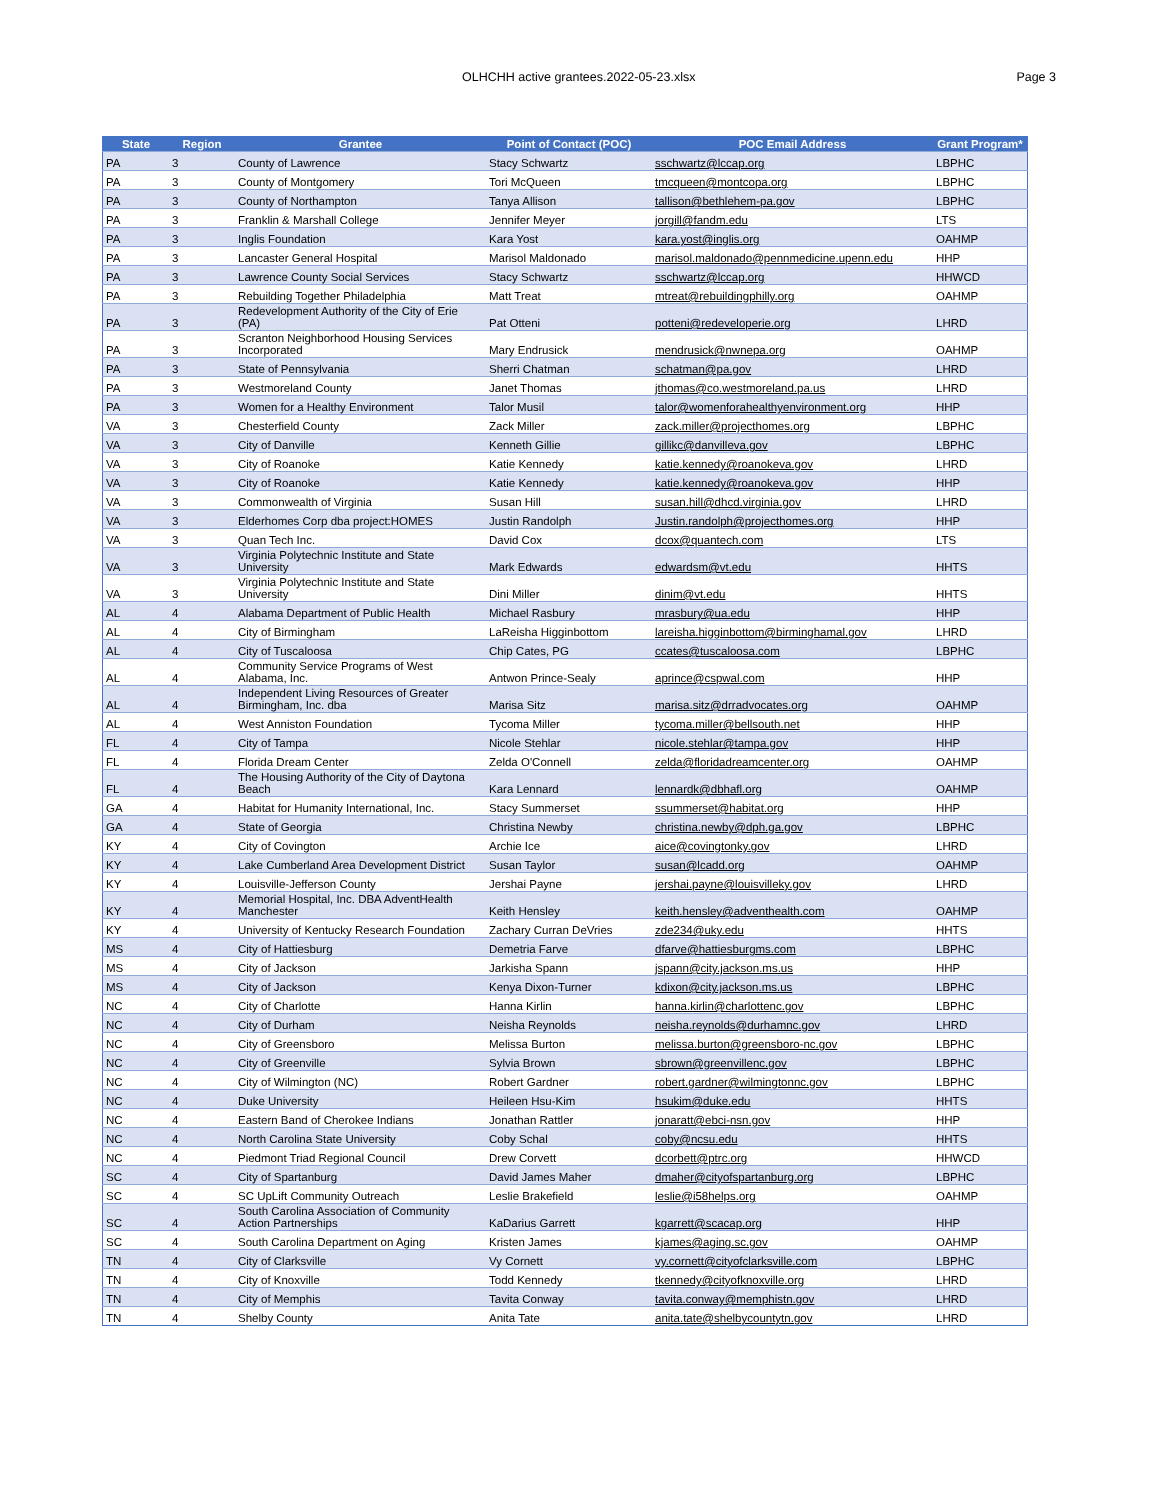OLHCHH active grantees.2022-05-23.xlsx
Page 3
| State | Region | Grantee | Point of Contact (POC) | POC Email Address | Grant Program* |
| --- | --- | --- | --- | --- | --- |
| PA | 3 | County of Lawrence | Stacy Schwartz | sschwartz@lccap.org | LBPHC |
| PA | 3 | County of Montgomery | Tori McQueen | tmcqueen@montcopa.org | LBPHC |
| PA | 3 | County of Northampton | Tanya Allison | tallison@bethlehem-pa.gov | LBPHC |
| PA | 3 | Franklin & Marshall College | Jennifer Meyer | jorgill@fandm.edu | LTS |
| PA | 3 | Inglis Foundation | Kara Yost | kara.yost@inglis.org | OAHMP |
| PA | 3 | Lancaster General Hospital | Marisol Maldonado | marisol.maldonado@pennmedicine.upenn.edu | HHP |
| PA | 3 | Lawrence County Social Services | Stacy Schwartz | sschwartz@lccap.org | HHWCD |
| PA | 3 | Rebuilding Together Philadelphia | Matt Treat | mtreat@rebuildingphilly.org | OAHMP |
| PA | 3 | Redevelopment Authority of the City of Erie (PA) | Pat Otteni | potteni@redeveloperie.org | LHRD |
| PA | 3 | Scranton Neighborhood Housing Services Incorporated | Mary Endrusick | mendrusick@nwnepa.org | OAHMP |
| PA | 3 | State of Pennsylvania | Sherri Chatman | schatman@pa.gov | LHRD |
| PA | 3 | Westmoreland County | Janet Thomas | jthomas@co.westmoreland.pa.us | LHRD |
| PA | 3 | Women for a Healthy Environment | Talor Musil | talor@womenforahealthyenvironment.org | HHP |
| VA | 3 | Chesterfield County | Zack Miller | zack.miller@projecthomes.org | LBPHC |
| VA | 3 | City of Danville | Kenneth Gillie | gillikc@danvilleva.gov | LBPHC |
| VA | 3 | City of Roanoke | Katie Kennedy | katie.kennedy@roanokeva.gov | LHRD |
| VA | 3 | City of Roanoke | Katie Kennedy | katie.kennedy@roanokeva.gov | HHP |
| VA | 3 | Commonwealth of Virginia | Susan Hill | susan.hill@dhcd.virginia.gov | LHRD |
| VA | 3 | Elderhomes Corp dba project:HOMES | Justin Randolph | Justin.randolph@projecthomes.org | HHP |
| VA | 3 | Quan Tech Inc. | David Cox | dcox@quantech.com | LTS |
| VA | 3 | Virginia Polytechnic Institute and State University | Mark Edwards | edwardsm@vt.edu | HHTS |
| VA | 3 | Virginia Polytechnic Institute and State University | Dini Miller | dinim@vt.edu | HHTS |
| AL | 4 | Alabama Department of Public Health | Michael Rasbury | mrasbury@ua.edu | HHP |
| AL | 4 | City of Birmingham | LaReisha Higginbottom | lareisha.higginbottom@birminghamal.gov | LHRD |
| AL | 4 | City of Tuscaloosa | Chip Cates, PG | ccates@tuscaloosa.com | LBPHC |
| AL | 4 | Community Service Programs of West Alabama, Inc. | Antwon Prince-Sealy | aprince@cspwal.com | HHP |
| AL | 4 | Independent Living Resources of Greater Birmingham, Inc. dba | Marisa Sitz | marisa.sitz@drradvocates.org | OAHMP |
| AL | 4 | West Anniston Foundation | Tycoma Miller | tycoma.miller@bellsouth.net | HHP |
| FL | 4 | City of Tampa | Nicole Stehlar | nicole.stehlar@tampa.gov | HHP |
| FL | 4 | Florida Dream Center | Zelda O'Connell | zelda@floridadreamcenter.org | OAHMP |
| FL | 4 | The Housing Authority of the City of Daytona Beach | Kara Lennard | lennardk@dbhafl.org | OAHMP |
| GA | 4 | Habitat for Humanity International, Inc. | Stacy Summerset | ssummerset@habitat.org | HHP |
| GA | 4 | State of Georgia | Christina Newby | christina.newby@dph.ga.gov | LBPHC |
| KY | 4 | City of Covington | Archie Ice | aice@covingtonky.gov | LHRD |
| KY | 4 | Lake Cumberland Area Development District | Susan Taylor | susan@lcadd.org | OAHMP |
| KY | 4 | Louisville-Jefferson County | Jershai Payne | jershai.payne@louisvilleky.gov | LHRD |
| KY | 4 | Memorial Hospital, Inc. DBA AdventHealth Manchester | Keith Hensley | keith.hensley@adventhealth.com | OAHMP |
| KY | 4 | University of Kentucky Research Foundation | Zachary Curran DeVries | zde234@uky.edu | HHTS |
| MS | 4 | City of Hattiesburg | Demetria Farve | dfarve@hattiesburgms.com | LBPHC |
| MS | 4 | City of Jackson | Jarkisha Spann | jspann@city.jackson.ms.us | HHP |
| MS | 4 | City of Jackson | Kenya Dixon-Turner | kdixon@city.jackson.ms.us | LBPHC |
| NC | 4 | City of Charlotte | Hanna Kirlin | hanna.kirlin@charlottenc.gov | LBPHC |
| NC | 4 | City of Durham | Neisha Reynolds | neisha.reynolds@durhamnc.gov | LHRD |
| NC | 4 | City of Greensboro | Melissa Burton | melissa.burton@greensboro-nc.gov | LBPHC |
| NC | 4 | City of Greenville | Sylvia Brown | sbrown@greenvillenc.gov | LBPHC |
| NC | 4 | City of Wilmington (NC) | Robert Gardner | robert.gardner@wilmingtonnc.gov | LBPHC |
| NC | 4 | Duke University | Heileen Hsu-Kim | hsukim@duke.edu | HHTS |
| NC | 4 | Eastern Band of Cherokee Indians | Jonathan Rattler | jonaratt@ebci-nsn.gov | HHP |
| NC | 4 | North Carolina State University | Coby Schal | coby@ncsu.edu | HHTS |
| NC | 4 | Piedmont Triad Regional Council | Drew Corvett | dcorbett@ptrc.org | HHWCD |
| SC | 4 | City of Spartanburg | David James Maher | dmaher@cityofspartanburg.org | LBPHC |
| SC | 4 | SC UpLift Community Outreach | Leslie Brakefield | leslie@i58helps.org | OAHMP |
| SC | 4 | South Carolina Association of Community Action Partnerships | KaDarius Garrett | kgarrett@scacap.org | HHP |
| SC | 4 | South Carolina Department on Aging | Kristen James | kjames@aging.sc.gov | OAHMP |
| TN | 4 | City of Clarksville | Vy Cornett | vy.cornett@cityofclarksville.com | LBPHC |
| TN | 4 | City of Knoxville | Todd Kennedy | tkennedy@cityofknoxville.org | LHRD |
| TN | 4 | City of Memphis | Tavita Conway | tavita.conway@memphistn.gov | LHRD |
| TN | 4 | Shelby County | Anita Tate | anita.tate@shelbycountytn.gov | LHRD |